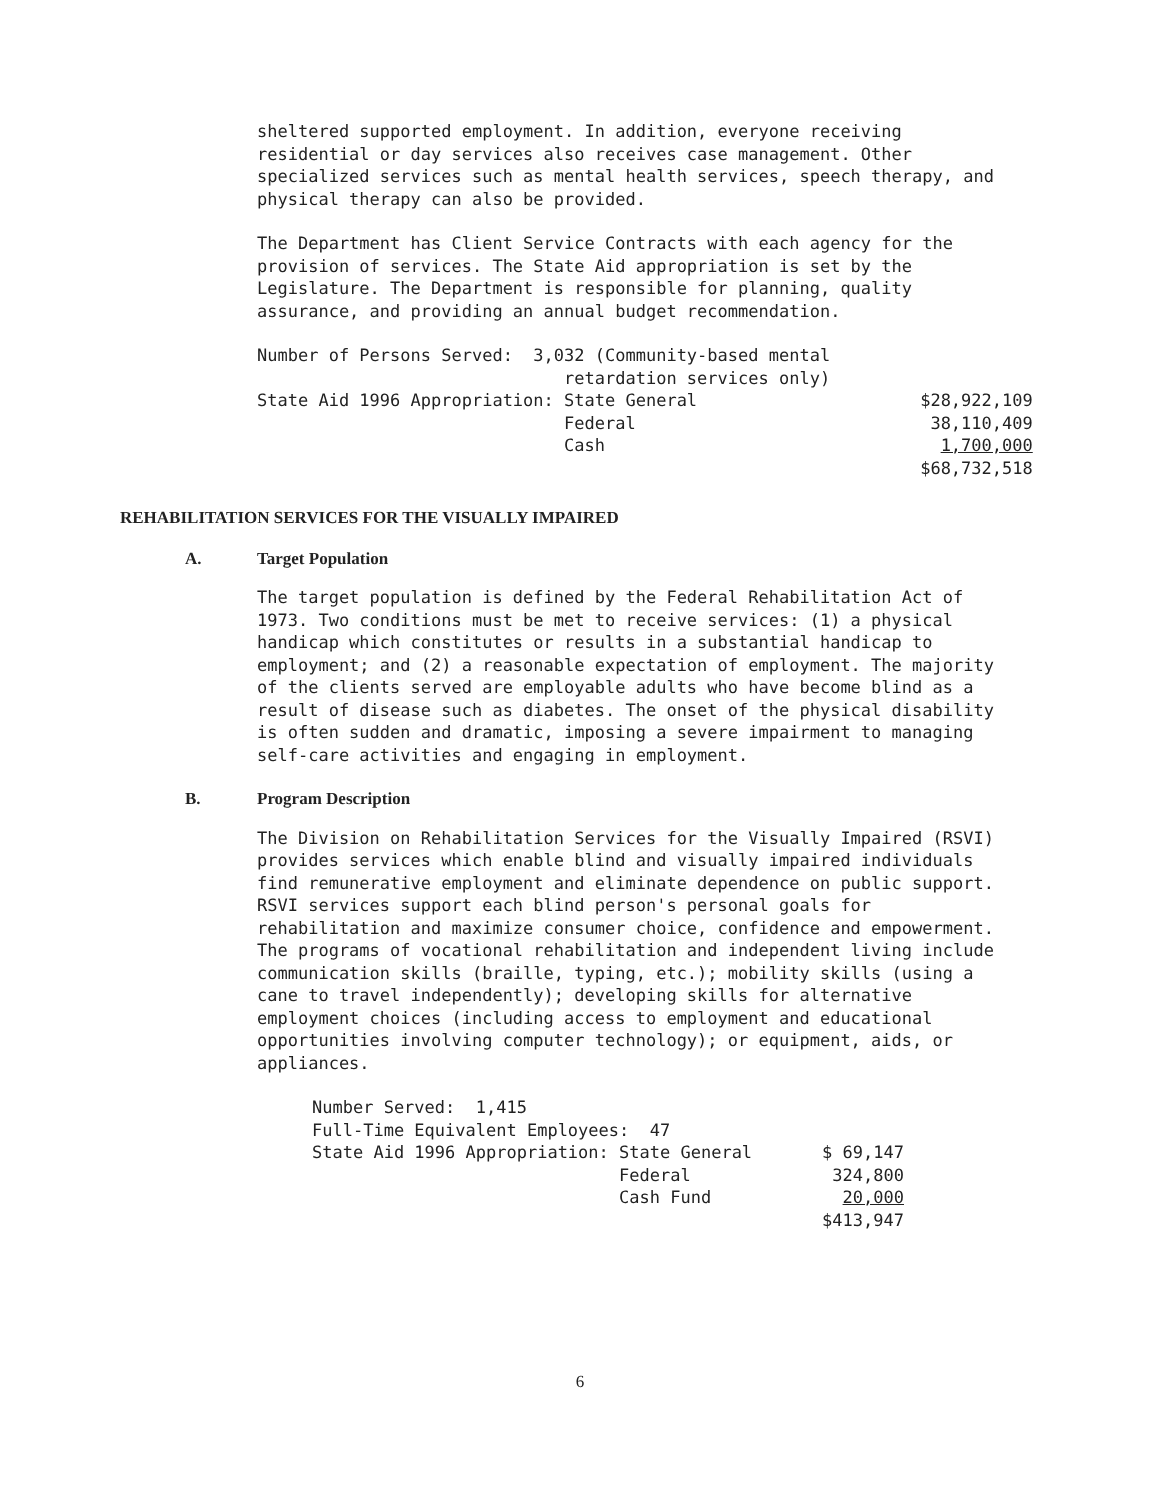sheltered supported employment. In addition, everyone receiving residential or day services also receives case management. Other specialized services such as mental health services, speech therapy, and physical therapy can also be provided.
The Department has Client Service Contracts with each agency for the provision of services. The State Aid appropriation is set by the Legislature. The Department is responsible for planning, quality assurance, and providing an annual budget recommendation.
| Number of Persons Served: 3,032 (Community-based mental | | |
| retardation services only) | | |
| State Aid 1996 Appropriation: State General | | $28,922,109 |
| Federal | | 38,110,409 |
| Cash | | 1,700,000 |
| | | $68,732,518 |
REHABILITATION SERVICES FOR THE VISUALLY IMPAIRED
A. Target Population
The target population is defined by the Federal Rehabilitation Act of 1973. Two conditions must be met to receive services: (1) a physical handicap which constitutes or results in a substantial handicap to employment; and (2) a reasonable expectation of employment. The majority of the clients served are employable adults who have become blind as a result of disease such as diabetes. The onset of the physical disability is often sudden and dramatic, imposing a severe impairment to managing self-care activities and engaging in employment.
B. Program Description
The Division on Rehabilitation Services for the Visually Impaired (RSVI) provides services which enable blind and visually impaired individuals find remunerative employment and eliminate dependence on public support. RSVI services support each blind person's personal goals for rehabilitation and maximize consumer choice, confidence and empowerment. The programs of vocational rehabilitation and independent living include communication skills (braille, typing, etc.); mobility skills (using a cane to travel independently); developing skills for alternative employment choices (including access to employment and educational opportunities involving computer technology); or equipment, aids, or appliances.
| Number Served: 1,415 | | |
| Full-Time Equivalent Employees: 47 | | |
| State Aid 1996 Appropriation: State General | | $ 69,147 |
| Federal | | 324,800 |
| Cash Fund | | 20,000 |
| | | $413,947 |
6